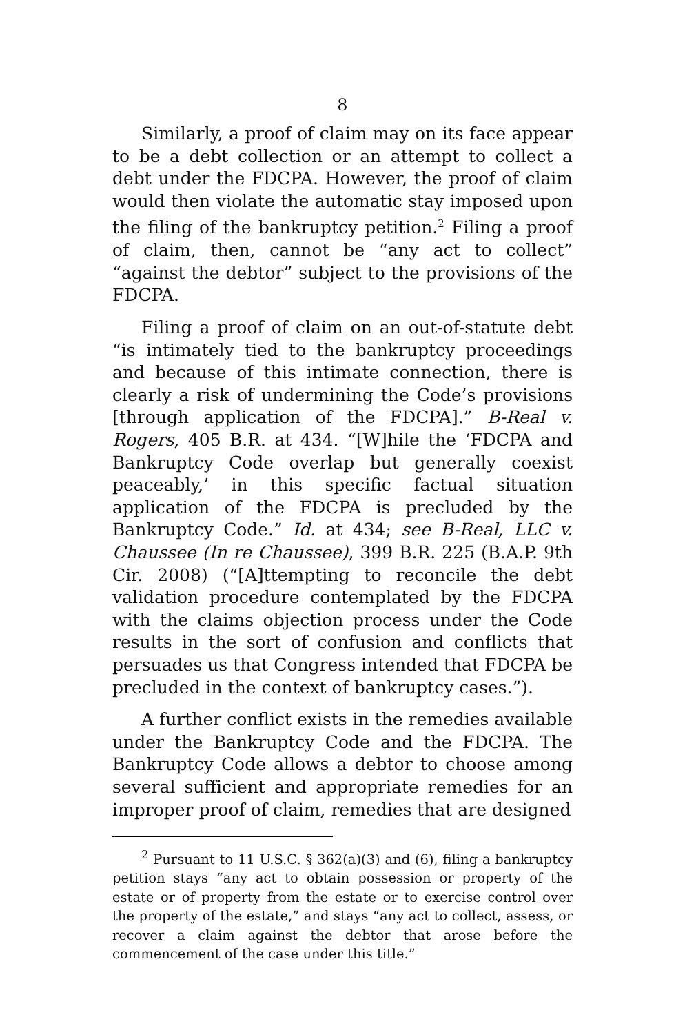8
Similarly, a proof of claim may on its face appear to be a debt collection or an attempt to collect a debt under the FDCPA. However, the proof of claim would then violate the automatic stay imposed upon the filing of the bankruptcy petition.<sup>2</sup> Filing a proof of claim, then, cannot be “any act to collect” “against the debtor” subject to the provisions of the FDCPA.
Filing a proof of claim on an out-of-statute debt “is intimately tied to the bankruptcy proceedings and because of this intimate connection, there is clearly a risk of undermining the Code’s provisions [through application of the FDCPA].” B-Real v. Rogers, 405 B.R. at 434. “[W]hile the ‘FDCPA and Bankruptcy Code overlap but generally coexist peaceably,’ in this specific factual situation application of the FDCPA is precluded by the Bankruptcy Code.” Id. at 434; see B-Real, LLC v. Chaussee (In re Chaussee), 399 B.R. 225 (B.A.P. 9th Cir. 2008) (“[A]ttempting to reconcile the debt validation procedure contemplated by the FDCPA with the claims objection process under the Code results in the sort of confusion and conflicts that persuades us that Congress intended that FDCPA be precluded in the context of bankruptcy cases.”).
A further conflict exists in the remedies available under the Bankruptcy Code and the FDCPA. The Bankruptcy Code allows a debtor to choose among several sufficient and appropriate remedies for an improper proof of claim, remedies that are designed
<sup>2</sup> Pursuant to 11 U.S.C. § 362(a)(3) and (6), filing a bankruptcy petition stays “any act to obtain possession or property of the estate or of property from the estate or to exercise control over the property of the estate,” and stays “any act to collect, assess, or recover a claim against the debtor that arose before the commencement of the case under this title.”